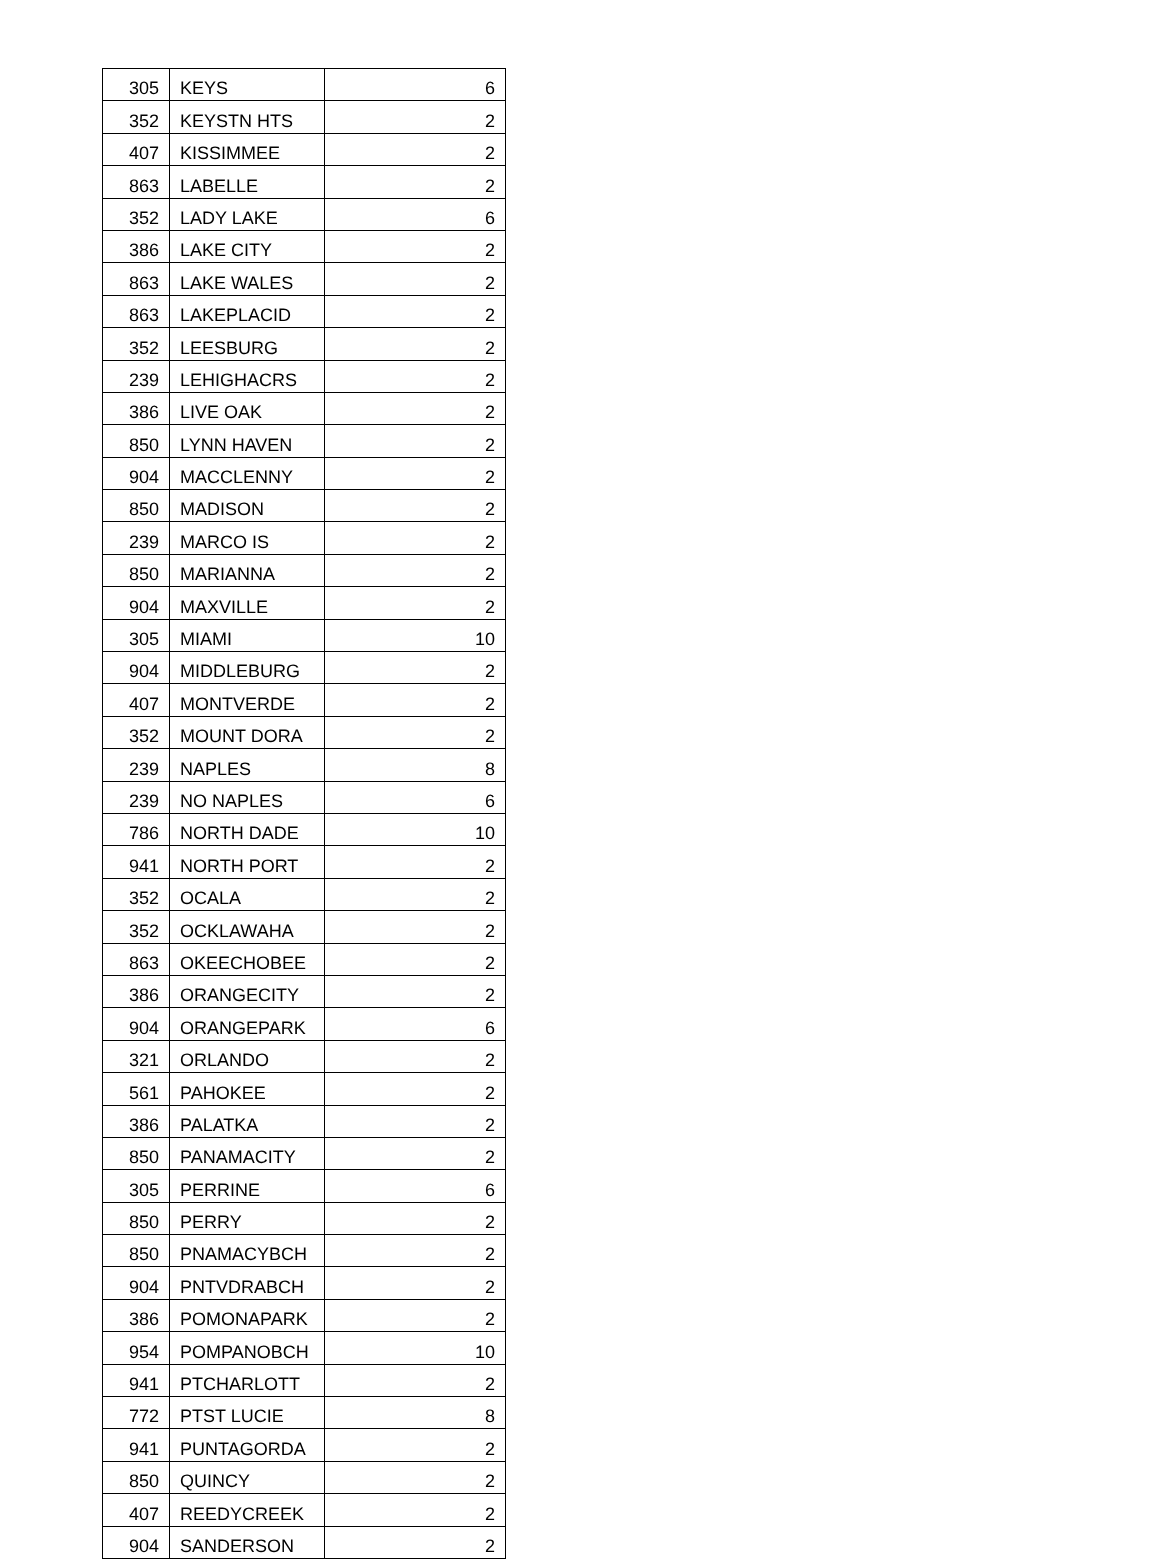| 305 | KEYS | 6 |
| 352 | KEYSTN HTS | 2 |
| 407 | KISSIMMEE | 2 |
| 863 | LABELLE | 2 |
| 352 | LADY LAKE | 6 |
| 386 | LAKE CITY | 2 |
| 863 | LAKE WALES | 2 |
| 863 | LAKEPLACID | 2 |
| 352 | LEESBURG | 2 |
| 239 | LEHIGHACRS | 2 |
| 386 | LIVE OAK | 2 |
| 850 | LYNN HAVEN | 2 |
| 904 | MACCLENNY | 2 |
| 850 | MADISON | 2 |
| 239 | MARCO IS | 2 |
| 850 | MARIANNA | 2 |
| 904 | MAXVILLE | 2 |
| 305 | MIAMI | 10 |
| 904 | MIDDLEBURG | 2 |
| 407 | MONTVERDE | 2 |
| 352 | MOUNT DORA | 2 |
| 239 | NAPLES | 8 |
| 239 | NO NAPLES | 6 |
| 786 | NORTH DADE | 10 |
| 941 | NORTH PORT | 2 |
| 352 | OCALA | 2 |
| 352 | OCKLAWAHA | 2 |
| 863 | OKEECHOBEE | 2 |
| 386 | ORANGECITY | 2 |
| 904 | ORANGEPARK | 6 |
| 321 | ORLANDO | 2 |
| 561 | PAHOKEE | 2 |
| 386 | PALATKA | 2 |
| 850 | PANAMACITY | 2 |
| 305 | PERRINE | 6 |
| 850 | PERRY | 2 |
| 850 | PNAMACYBCH | 2 |
| 904 | PNTVDRABCH | 2 |
| 386 | POMONAPARK | 2 |
| 954 | POMPANOBCH | 10 |
| 941 | PTCHARLOTT | 2 |
| 772 | PTST LUCIE | 8 |
| 941 | PUNTAGORDA | 2 |
| 850 | QUINCY | 2 |
| 407 | REEDYCREEK | 2 |
| 904 | SANDERSON | 2 |